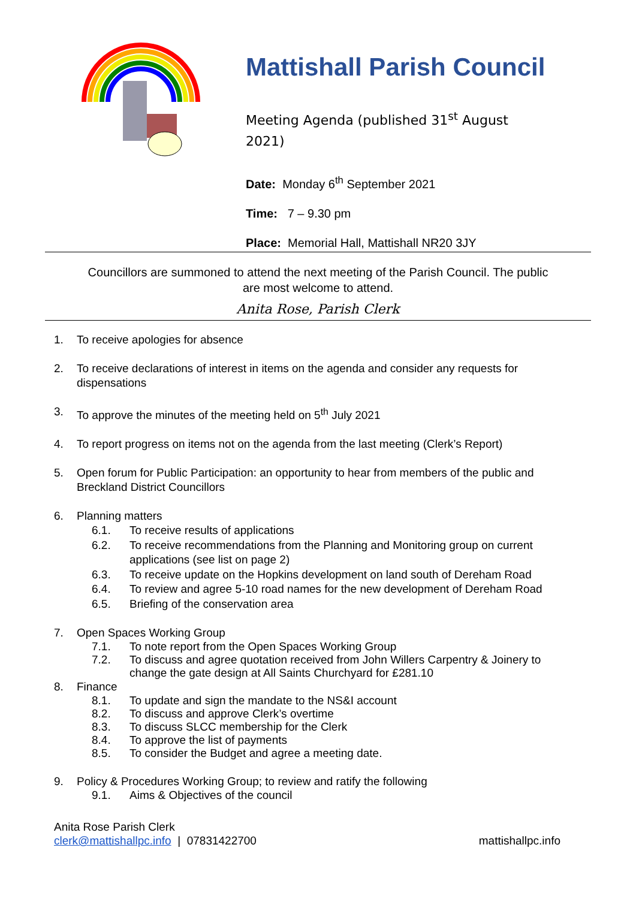Mattishall Parish Council
Meeting Agenda (published 31<sup>st</sup> August
2021)
Date: Monday 6<sup>th</sup> September 2021
Time: 7 – 9.30 pm
Place: Memorial Hall, Mattishall NR20 3JY
Councillors are summoned to attend the next meeting of the Parish Council. The public are most welcome to attend.
Anita Rose, Parish Clerk
1. To receive apologies for absence
2. To receive declarations of interest in items on the agenda and consider any requests for dispensations
3. To approve the minutes of the meeting held on 5<sup>th</sup> July 2021
4. To report progress on items not on the agenda from the last meeting (Clerk’s Report)
5. Open forum for Public Participation: an opportunity to hear from members of the public and Breckland District Councillors
6. Planning matters
6.1. To receive results of applications
6.2. To receive recommendations from the Planning and Monitoring group on current applications (see list on page 2)
6.3. To receive update on the Hopkins development on land south of Dereham Road
6.4. To review and agree 5-10 road names for the new development of Dereham Road
6.5. Briefing of the conservation area
7. Open Spaces Working Group
7.1. To note report from the Open Spaces Working Group
7.2. To discuss and agree quotation received from John Willers Carpentry & Joinery to change the gate design at All Saints Churchyard for £281.10
8. Finance
8.1. To update and sign the mandate to the NS&I account
8.2. To discuss and approve Clerk’s overtime
8.3. To discuss SLCC membership for the Clerk
8.4. To approve the list of payments
8.5. To consider the Budget and agree a meeting date.
9. Policy & Procedures Working Group; to review and ratify the following
9.1. Aims & Objectives of the council
Anita Rose Parish Clerk
clerk@mattishallpc.info | 07831422700
mattishallpc.info